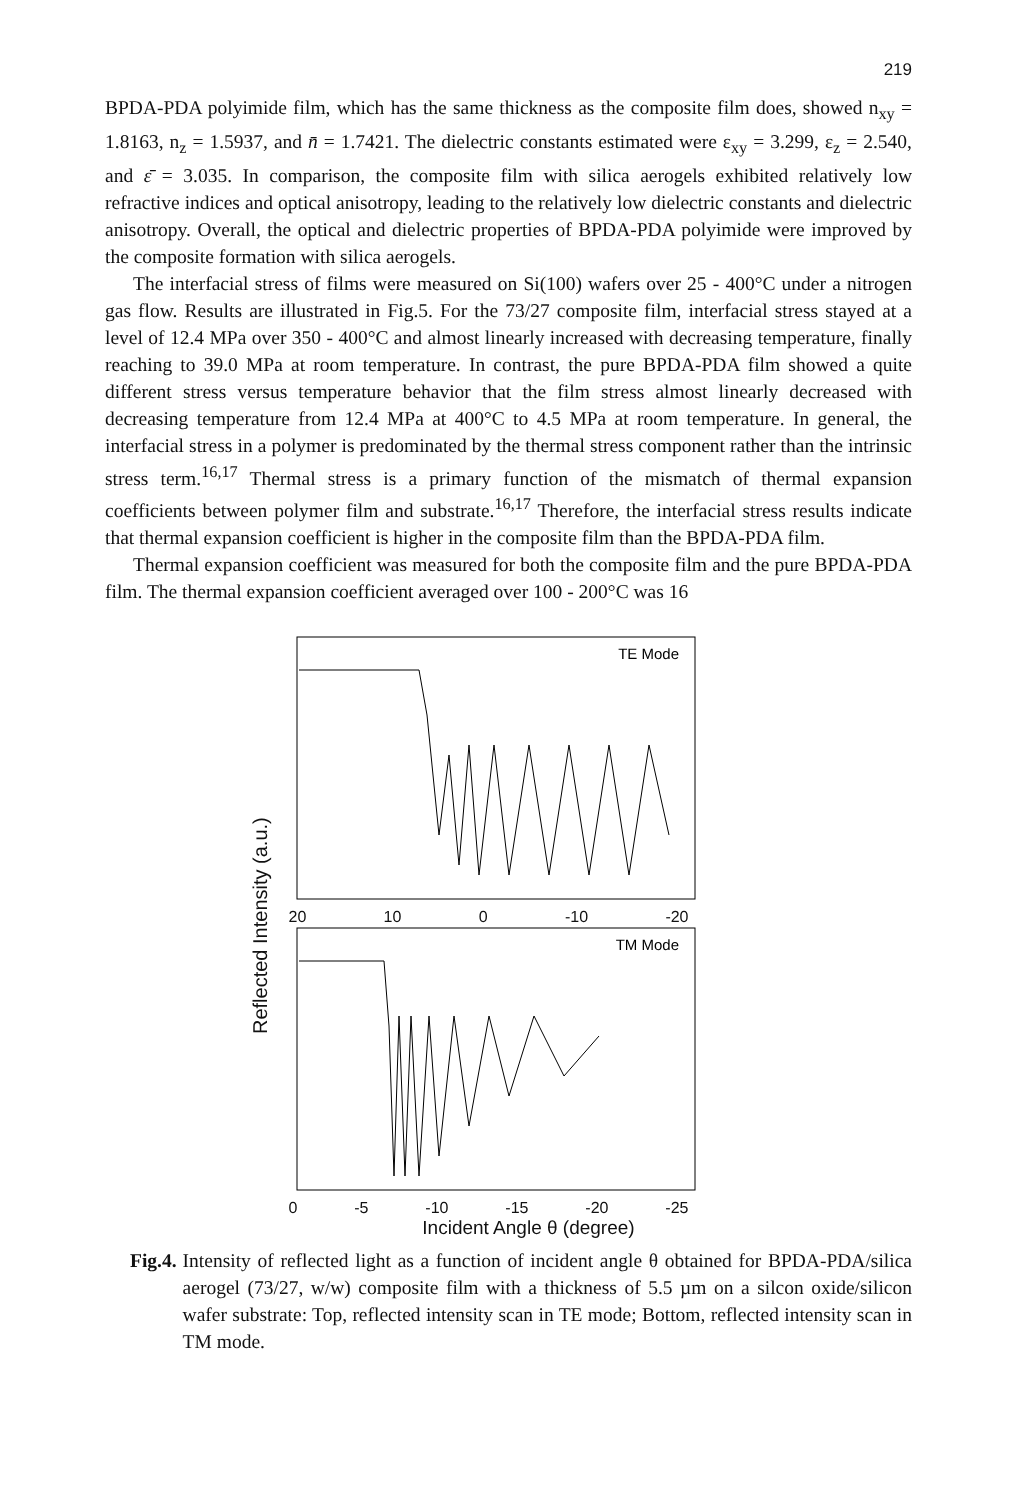219
BPDA-PDA polyimide film, which has the same thickness as the composite film does, showed n<sub>xy</sub> = 1.8163, n<sub>z</sub> = 1.5937, and n̄ = 1.7421. The dielectric constants estimated were ε<sub>xy</sub> = 3.299, ε<sub>z</sub> = 2.540, and ε̄ = 3.035. In comparison, the composite film with silica aerogels exhibited relatively low refractive indices and optical anisotropy, leading to the relatively low dielectric constants and dielectric anisotropy. Overall, the optical and dielectric properties of BPDA-PDA polyimide were improved by the composite formation with silica aerogels.
The interfacial stress of films were measured on Si(100) wafers over 25 - 400°C under a nitrogen gas flow. Results are illustrated in Fig.5. For the 73/27 composite film, interfacial stress stayed at a level of 12.4 MPa over 350 - 400°C and almost linearly increased with decreasing temperature, finally reaching to 39.0 MPa at room temperature. In contrast, the pure BPDA-PDA film showed a quite different stress versus temperature behavior that the film stress almost linearly decreased with decreasing temperature from 12.4 MPa at 400°C to 4.5 MPa at room temperature. In general, the interfacial stress in a polymer is predominated by the thermal stress component rather than the intrinsic stress term.<sup>16,17</sup> Thermal stress is a primary function of the mismatch of thermal expansion coefficients between polymer film and substrate.<sup>16,17</sup> Therefore, the interfacial stress results indicate that thermal expansion coefficient is higher in the composite film than the BPDA-PDA film.
Thermal expansion coefficient was measured for both the composite film and the pure BPDA-PDA film. The thermal expansion coefficient averaged over 100 - 200°C was 16
Reflected Intensity (a.u.)
TE Mode
20 10 0 -10 -20
TM Mode
0 -5 -10 -15 -20 -25
Incident Angle θ (degree)
Fig.4.
Intensity of reflected light as a function of incident angle θ obtained for BPDA-PDA/silica aerogel (73/27, w/w) composite film with a thickness of 5.5 µm on a silcon oxide/silicon wafer substrate: Top, reflected intensity scan in TE mode; Bottom, reflected intensity scan in TM mode.